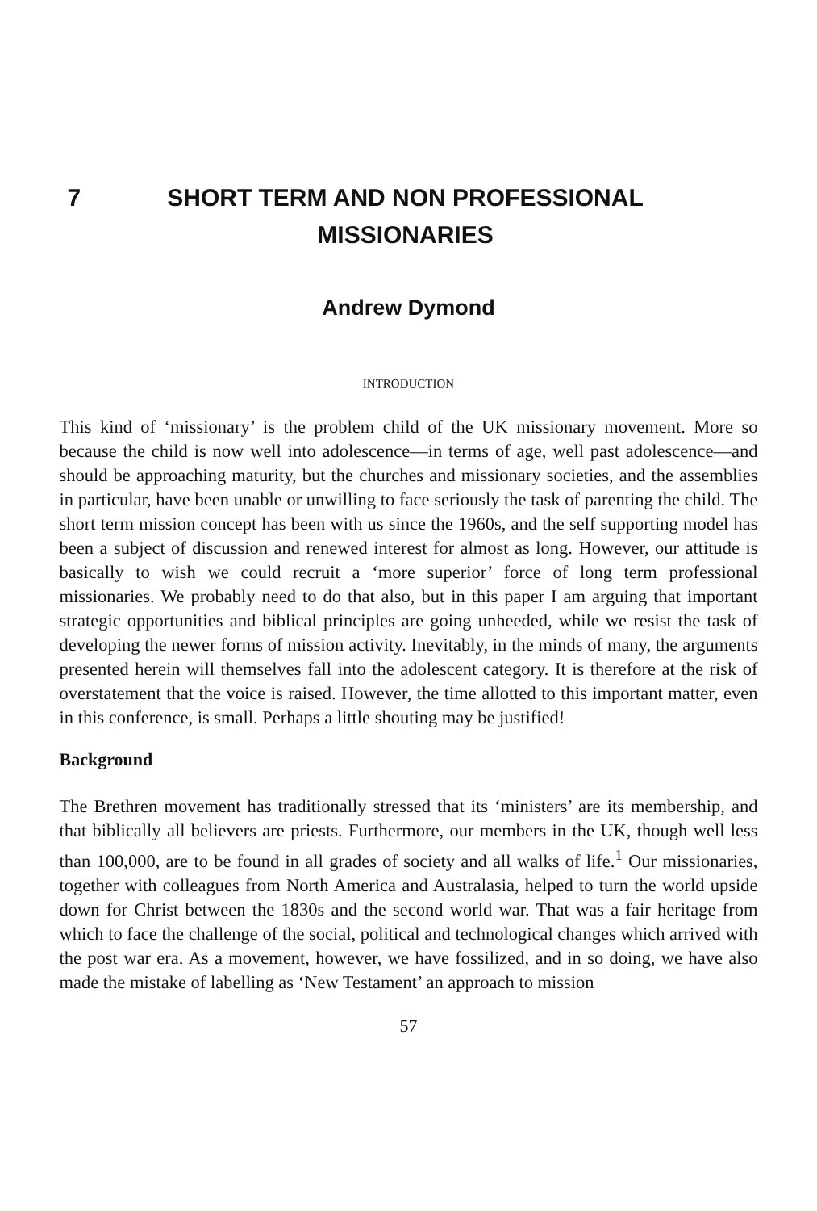7 SHORT TERM AND NON PROFESSIONAL MISSIONARIES
Andrew Dymond
INTRODUCTION
This kind of ‘missionary’ is the problem child of the UK missionary movement. More so because the child is now well into adolescence—in terms of age, well past adolescence—and should be approaching maturity, but the churches and missionary societies, and the assemblies in particular, have been unable or unwilling to face seriously the task of parenting the child. The short term mission concept has been with us since the 1960s, and the self supporting model has been a subject of discussion and renewed interest for almost as long. However, our attitude is basically to wish we could recruit a ‘more superior’ force of long term professional missionaries. We probably need to do that also, but in this paper I am arguing that important strategic opportunities and biblical principles are going unheeded, while we resist the task of developing the newer forms of mission activity. Inevitably, in the minds of many, the arguments presented herein will themselves fall into the adolescent category. It is therefore at the risk of overstatement that the voice is raised. However, the time allotted to this important matter, even in this conference, is small. Perhaps a little shouting may be justified!
Background
The Brethren movement has traditionally stressed that its ‘ministers’ are its membership, and that biblically all believers are priests. Furthermore, our members in the UK, though well less than 100,000, are to be found in all grades of society and all walks of life.<sup>1</sup> Our missionaries, together with colleagues from North America and Australasia, helped to turn the world upside down for Christ between the 1830s and the second world war. That was a fair heritage from which to face the challenge of the social, political and technological changes which arrived with the post war era. As a movement, however, we have fossilized, and in so doing, we have also made the mistake of labelling as ‘New Testament’ an approach to mission
57